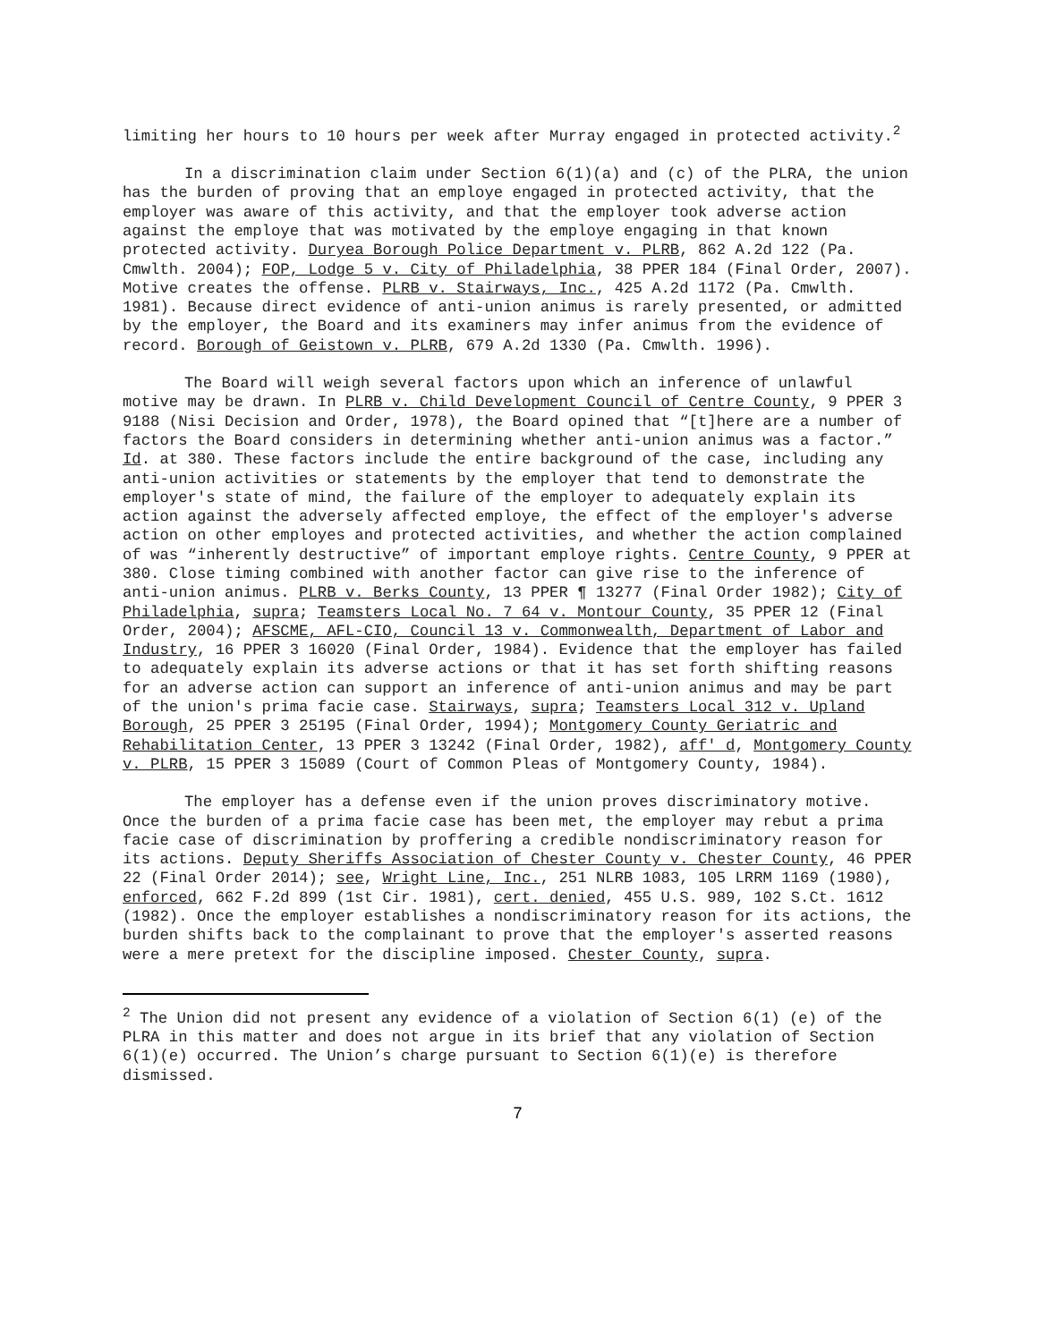limiting her hours to 10 hours per week after Murray engaged in protected activity.<sup>2</sup>
In a discrimination claim under Section 6(1)(a) and (c) of the PLRA, the union has the burden of proving that an employe engaged in protected activity, that the employer was aware of this activity, and that the employer took adverse action against the employe that was motivated by the employe engaging in that known protected activity. Duryea Borough Police Department v. PLRB, 862 A.2d 122 (Pa. Cmwlth. 2004); FOP, Lodge 5 v. City of Philadelphia, 38 PPER 184 (Final Order, 2007). Motive creates the offense. PLRB v. Stairways, Inc., 425 A.2d 1172 (Pa. Cmwlth. 1981). Because direct evidence of anti-union animus is rarely presented, or admitted by the employer, the Board and its examiners may infer animus from the evidence of record. Borough of Geistown v. PLRB, 679 A.2d 1330 (Pa. Cmwlth. 1996).
The Board will weigh several factors upon which an inference of unlawful motive may be drawn. In PLRB v. Child Development Council of Centre County, 9 PPER 3 9188 (Nisi Decision and Order, 1978), the Board opined that “[t]here are a number of factors the Board considers in determining whether anti-union animus was a factor.” Id. at 380. These factors include the entire background of the case, including any anti-union activities or statements by the employer that tend to demonstrate the employer's state of mind, the failure of the employer to adequately explain its action against the adversely affected employe, the effect of the employer's adverse action on other employes and protected activities, and whether the action complained of was “inherently destructive” of important employe rights. Centre County, 9 PPER at 380. Close timing combined with another factor can give rise to the inference of anti-union animus. PLRB v. Berks County, 13 PPER ¶ 13277 (Final Order 1982); City of Philadelphia, supra; Teamsters Local No. 7 64 v. Montour County, 35 PPER 12 (Final Order, 2004); AFSCME, AFL-CIO, Council 13 v. Commonwealth, Department of Labor and Industry, 16 PPER 3 16020 (Final Order, 1984). Evidence that the employer has failed to adequately explain its adverse actions or that it has set forth shifting reasons for an adverse action can support an inference of anti-union animus and may be part of the union's prima facie case. Stairways, supra; Teamsters Local 312 v. Upland Borough, 25 PPER 3 25195 (Final Order, 1994); Montgomery County Geriatric and Rehabilitation Center, 13 PPER 3 13242 (Final Order, 1982), aff' d, Montgomery County v. PLRB, 15 PPER 3 15089 (Court of Common Pleas of Montgomery County, 1984).
The employer has a defense even if the union proves discriminatory motive. Once the burden of a prima facie case has been met, the employer may rebut a prima facie case of discrimination by proffering a credible nondiscriminatory reason for its actions. Deputy Sheriffs Association of Chester County v. Chester County, 46 PPER 22 (Final Order 2014); see, Wright Line, Inc., 251 NLRB 1083, 105 LRRM 1169 (1980), enforced, 662 F.2d 899 (1st Cir. 1981), cert. denied, 455 U.S. 989, 102 S.Ct. 1612 (1982). Once the employer establishes a nondiscriminatory reason for its actions, the burden shifts back to the complainant to prove that the employer's asserted reasons were a mere pretext for the discipline imposed. Chester County, supra.
<sup>2</sup> The Union did not present any evidence of a violation of Section 6(1) (e) of the PLRA in this matter and does not argue in its brief that any violation of Section 6(1)(e) occurred. The Union’s charge pursuant to Section 6(1)(e) is therefore dismissed.
7